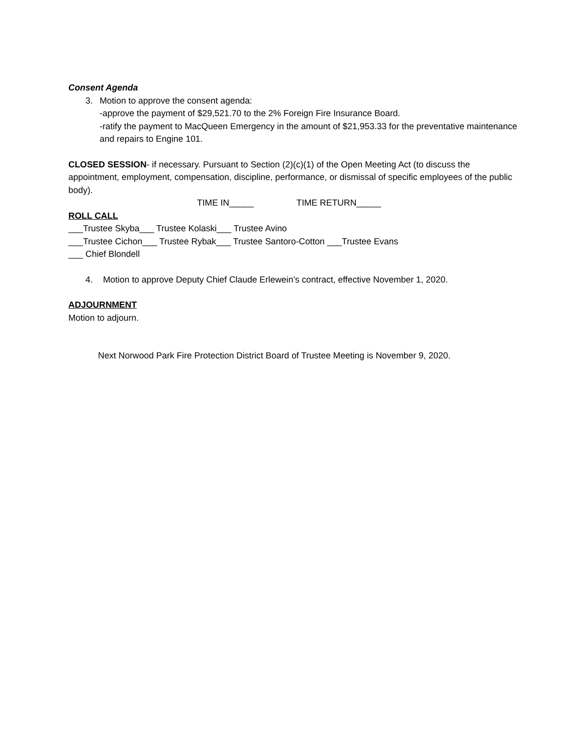Consent Agenda
3. Motion to approve the consent agenda:
-approve the payment of $29,521.70 to the 2% Foreign Fire Insurance Board.
-ratify the payment to MacQueen Emergency in the amount of $21,953.33 for the preventative maintenance and repairs to Engine 101.
CLOSED SESSION- if necessary. Pursuant to Section (2)(c)(1) of the Open Meeting Act (to discuss the appointment, employment, compensation, discipline, performance, or dismissal of specific employees of the public body).
TIME IN_____ TIME RETURN_____
ROLL CALL
___Trustee Skyba___ Trustee Kolaski___ Trustee Avino
___Trustee Cichon___ Trustee Rybak___ Trustee Santoro-Cotton ___Trustee Evans
___ Chief Blondell
4. Motion to approve Deputy Chief Claude Erlewein’s contract, effective November 1, 2020.
ADJOURNMENT
Motion to adjourn.
Next Norwood Park Fire Protection District Board of Trustee Meeting is November 9, 2020.